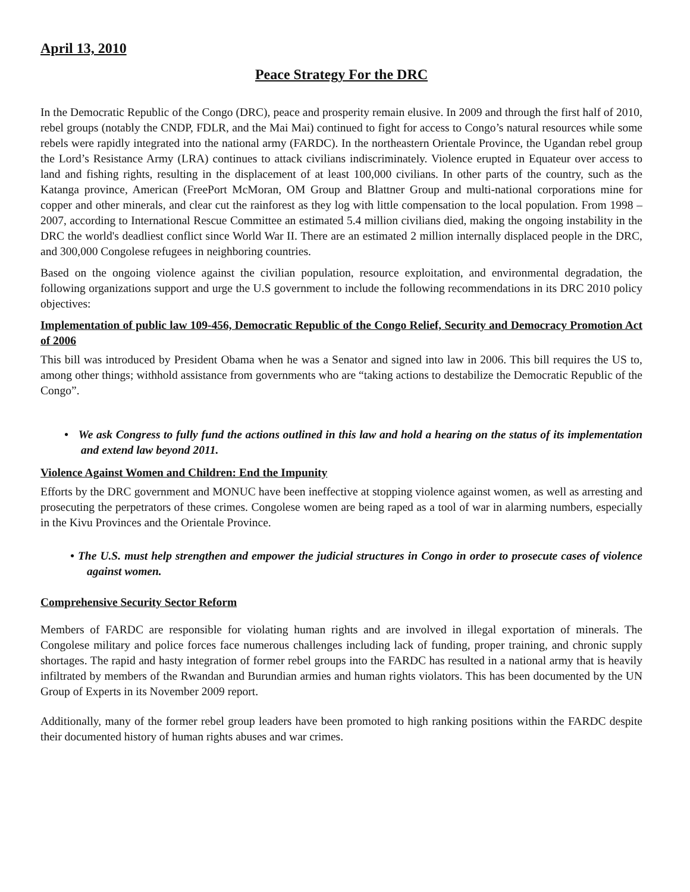April 13, 2010
Peace Strategy For the DRC
In the Democratic Republic of the Congo (DRC), peace and prosperity remain elusive. In 2009 and through the first half of 2010, rebel groups (notably the CNDP, FDLR, and the Mai Mai) continued to fight for access to Congo’s natural resources while some rebels were rapidly integrated into the national army (FARDC). In the northeastern Orientale Province, the Ugandan rebel group the Lord’s Resistance Army (LRA) continues to attack civilians indiscriminately. Violence erupted in Equateur over access to land and fishing rights, resulting in the displacement of at least 100,000 civilians. In other parts of the country, such as the Katanga province, American (FreePort McMoran, OM Group and Blattner Group and multi-national corporations mine for copper and other minerals, and clear cut the rainforest as they log with little compensation to the local population. From 1998 – 2007, according to International Rescue Committee an estimated 5.4 million civilians died, making the ongoing instability in the DRC the world's deadliest conflict since World War II. There are an estimated 2 million internally displaced people in the DRC, and 300,000 Congolese refugees in neighboring countries.
Based on the ongoing violence against the civilian population, resource exploitation, and environmental degradation, the following organizations support and urge the U.S government to include the following recommendations in its DRC 2010 policy objectives:
Implementation of public law 109-456, Democratic Republic of the Congo Relief, Security and Democracy Promotion Act of 2006
This bill was introduced by President Obama when he was a Senator and signed into law in 2006. This bill requires the US to, among other things; withhold assistance from governments who are “taking actions to destabilize the Democratic Republic of the Congo”.
• We ask Congress to fully fund the actions outlined in this law and hold a hearing on the status of its implementation and extend law beyond 2011.
Violence Against Women and Children: End the Impunity
Efforts by the DRC government and MONUC have been ineffective at stopping violence against women, as well as arresting and prosecuting the perpetrators of these crimes. Congolese women are being raped as a tool of war in alarming numbers, especially in the Kivu Provinces and the Orientale Province.
• The U.S. must help strengthen and empower the judicial structures in Congo in order to prosecute cases of violence against women.
Comprehensive Security Sector Reform
Members of FARDC are responsible for violating human rights and are involved in illegal exportation of minerals. The Congolese military and police forces face numerous challenges including lack of funding, proper training, and chronic supply shortages. The rapid and hasty integration of former rebel groups into the FARDC has resulted in a national army that is heavily infiltrated by members of the Rwandan and Burundian armies and human rights violators. This has been documented by the UN Group of Experts in its November 2009 report.
Additionally, many of the former rebel group leaders have been promoted to high ranking positions within the FARDC despite their documented history of human rights abuses and war crimes.